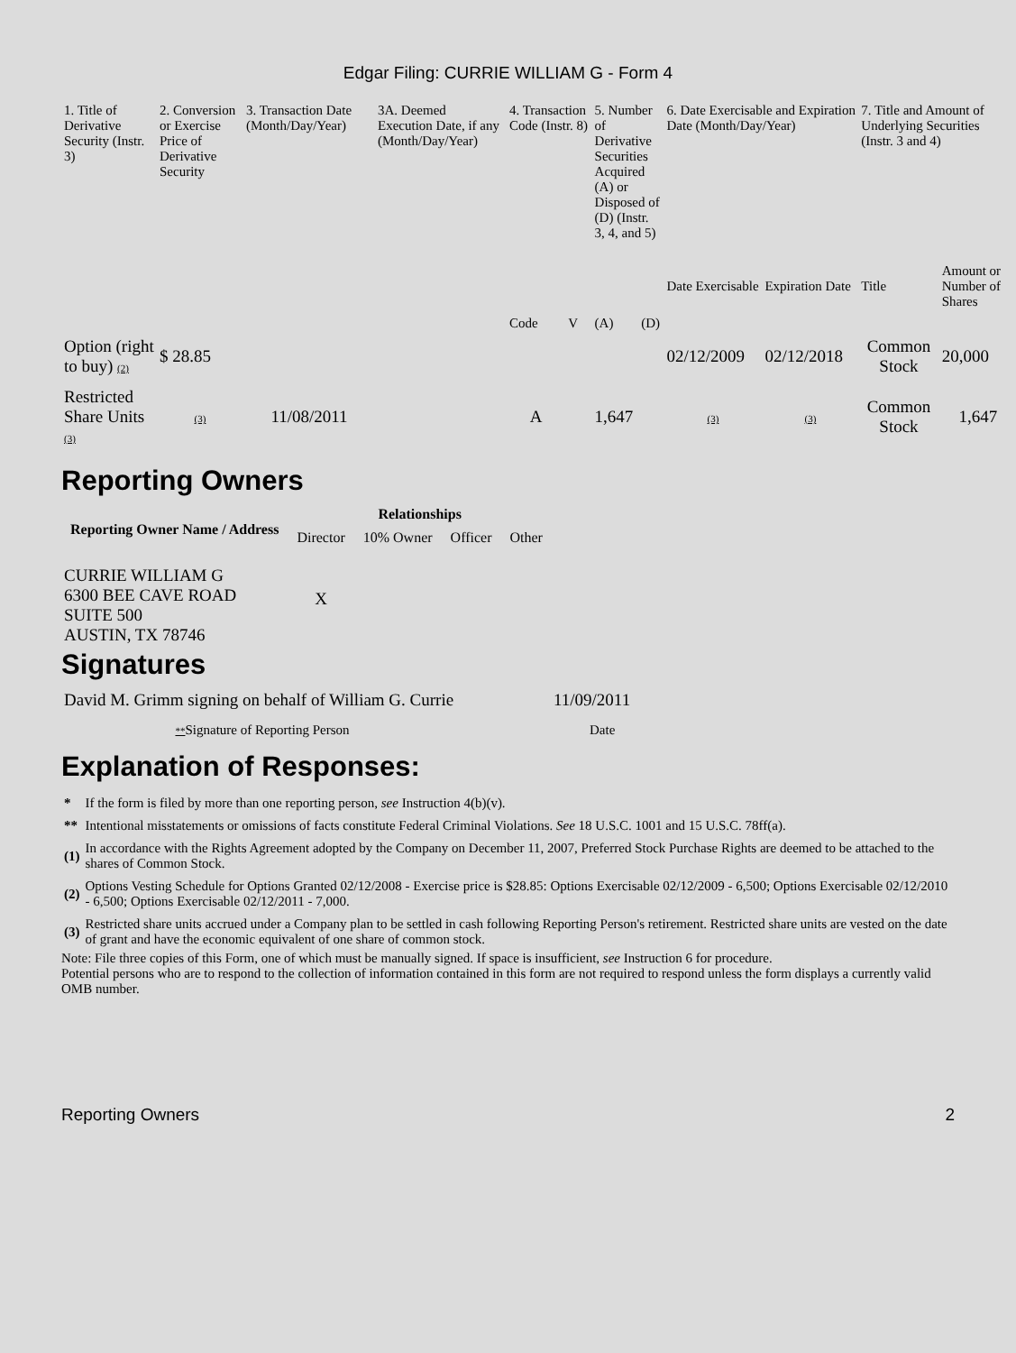Edgar Filing: CURRIE WILLIAM G - Form 4
| 1. Title of Derivative Security (Instr. 3) | 2. Conversion or Exercise Price of Derivative Security | 3. Transaction Date (Month/Day/Year) | 3A. Deemed Execution Date, if any (Month/Day/Year) | 4. Transaction Code (Instr. 8) | | 5. Number of Derivative Securities Acquired (A) or Disposed of (D) (Instr. 3, 4, and 5) | | 6. Date Exercisable and Expiration Date (Month/Day/Year) | | 7. Title and Amount of Underlying Securities (Instr. 3 and 4) | |
| | | | | Code | V | (A) | (D) | Date Exercisable | Expiration Date | Title | Amount or Number of Shares |
| Option (right to buy) (2) | $ 28.85 | | | | | | | 02/12/2009 | 02/12/2018 | Common Stock | 20,000 |
| Restricted Share Units (3) | (3) | 11/08/2011 | | A | | 1,647 | | (3) | (3) | Common Stock | 1,647 |
Reporting Owners
| Reporting Owner Name / Address | Relationships | | | |
| --- | --- | --- | --- | --- |
| | Director | 10% Owner | Officer | Other |
| CURRIE WILLIAM G 6300 BEE CAVE ROAD SUITE 500 AUSTIN, TX 78746 | X | | | |
Signatures
| David M. Grimm signing on behalf of William G. Currie | 11/09/2011 |
| ** Signature of Reporting Person | Date |
Explanation of Responses:
| * | If the form is filed by more than one reporting person, see Instruction 4(b)(v). |
| ** | Intentional misstatements or omissions of facts constitute Federal Criminal Violations. See 18 U.S.C. 1001 and 15 U.S.C. 78ff(a). |
| (1) | In accordance with the Rights Agreement adopted by the Company on December 11, 2007, Preferred Stock Purchase Rights are deemed to be attached to the shares of Common Stock. |
| (2) | Options Vesting Schedule for Options Granted 02/12/2008 - Exercise price is $28.85: Options Exercisable 02/12/2009 - 6,500; Options Exercisable 02/12/2010 - 6,500; Options Exercisable 02/12/2011 - 7,000. |
| (3) | Restricted share units accrued under a Company plan to be settled in cash following Reporting Person's retirement. Restricted share units are vested on the date of grant and have the economic equivalent of one share of common stock. |
Note: File three copies of this Form, one of which must be manually signed. If space is insufficient, see Instruction 6 for procedure.
Potential persons who are to respond to the collection of information contained in this form are not required to respond unless the form displays a currently valid OMB number.
Reporting Owners 2